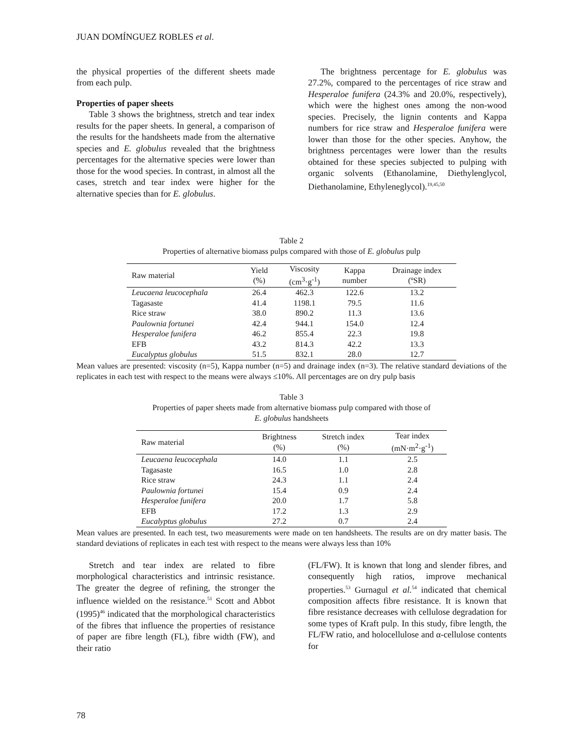JUAN DOMÍNGUEZ ROBLES et al.
the physical properties of the different sheets made from each pulp.
Properties of paper sheets
Table 3 shows the brightness, stretch and tear index results for the paper sheets. In general, a comparison of the results for the handsheets made from the alternative species and E. globulus revealed that the brightness percentages for the alternative species were lower than those for the wood species. In contrast, in almost all the cases, stretch and tear index were higher for the alternative species than for E. globulus.
The brightness percentage for E. globulus was 27.2%, compared to the percentages of rice straw and Hesperaloe funifera (24.3% and 20.0%, respectively), which were the highest ones among the non-wood species. Precisely, the lignin contents and Kappa numbers for rice straw and Hesperaloe funifera were lower than those for the other species. Anyhow, the brightness percentages were lower than the results obtained for these species subjected to pulping with organic solvents (Ethanolamine, Diethylenglycol, Diethanolamine, Ethyleneglycol).<sup>19,45,50</sup>
Table 2
Properties of alternative biomass pulps compared with those of E. globulus pulp
| Raw material | Yield (%) | Viscosity (cm<sup>3</sup>·g<sup>-1</sup>) | Kappa number | Drainage index (ºSR) |
| --- | --- | --- | --- | --- |
| Leucaena leucocephala | 26.4 | 462.3 | 122.6 | 13.2 |
| Tagasaste | 41.4 | 1198.1 | 79.5 | 11.6 |
| Rice straw | 38.0 | 890.2 | 11.3 | 13.6 |
| Paulownia fortunei | 42.4 | 944.1 | 154.0 | 12.4 |
| Hesperaloe funifera | 46.2 | 855.4 | 22.3 | 19.8 |
| EFB | 43.2 | 814.3 | 42.2 | 13.3 |
| Eucalyptus globulus | 51.5 | 832.1 | 28.0 | 12.7 |
Mean values are presented: viscosity (n=5), Kappa number (n=5) and drainage index (n=3). The relative standard deviations of the replicates in each test with respect to the means were always ≤10%. All percentages are on dry pulp basis
Table 3
Properties of paper sheets made from alternative biomass pulp compared with those of
E. globulus handsheets
| Raw material | Brightness (%) | Stretch index (%) | Tear index (mN·m<sup>2</sup>·g<sup>-1</sup>) |
| --- | --- | --- | --- |
| Leucaena leucocephala | 14.0 | 1.1 | 2.5 |
| Tagasaste | 16.5 | 1.0 | 2.8 |
| Rice straw | 24.3 | 1.1 | 2.4 |
| Paulownia fortunei | 15.4 | 0.9 | 2.4 |
| Hesperaloe funifera | 20.0 | 1.7 | 5.8 |
| EFB | 17.2 | 1.3 | 2.9 |
| Eucalyptus globulus | 27.2 | 0.7 | 2.4 |
Mean values are presented. In each test, two measurements were made on ten handsheets. The results are on dry matter basis. The standard deviations of replicates in each test with respect to the means were always less than 10%
Stretch and tear index are related to fibre morphological characteristics and intrinsic resistance. The greater the degree of refining, the stronger the influence wielded on the resistance.<sup>51</sup> Scott and Abbot (1995)<sup>46</sup> indicated that the morphological characteristics of the fibres that influence the properties of resistance of paper are fibre length (FL), fibre width (FW), and their ratio
(FL/FW). It is known that long and slender fibres, and consequently high ratios, improve mechanical properties.<sup>53</sup> Gurnagul et al.<sup>54</sup> indicated that chemical composition affects fibre resistance. It is known that fibre resistance decreases with cellulose degradation for some types of Kraft pulp. In this study, fibre length, the FL/FW ratio, and holocellulose and α-cellulose contents for
78